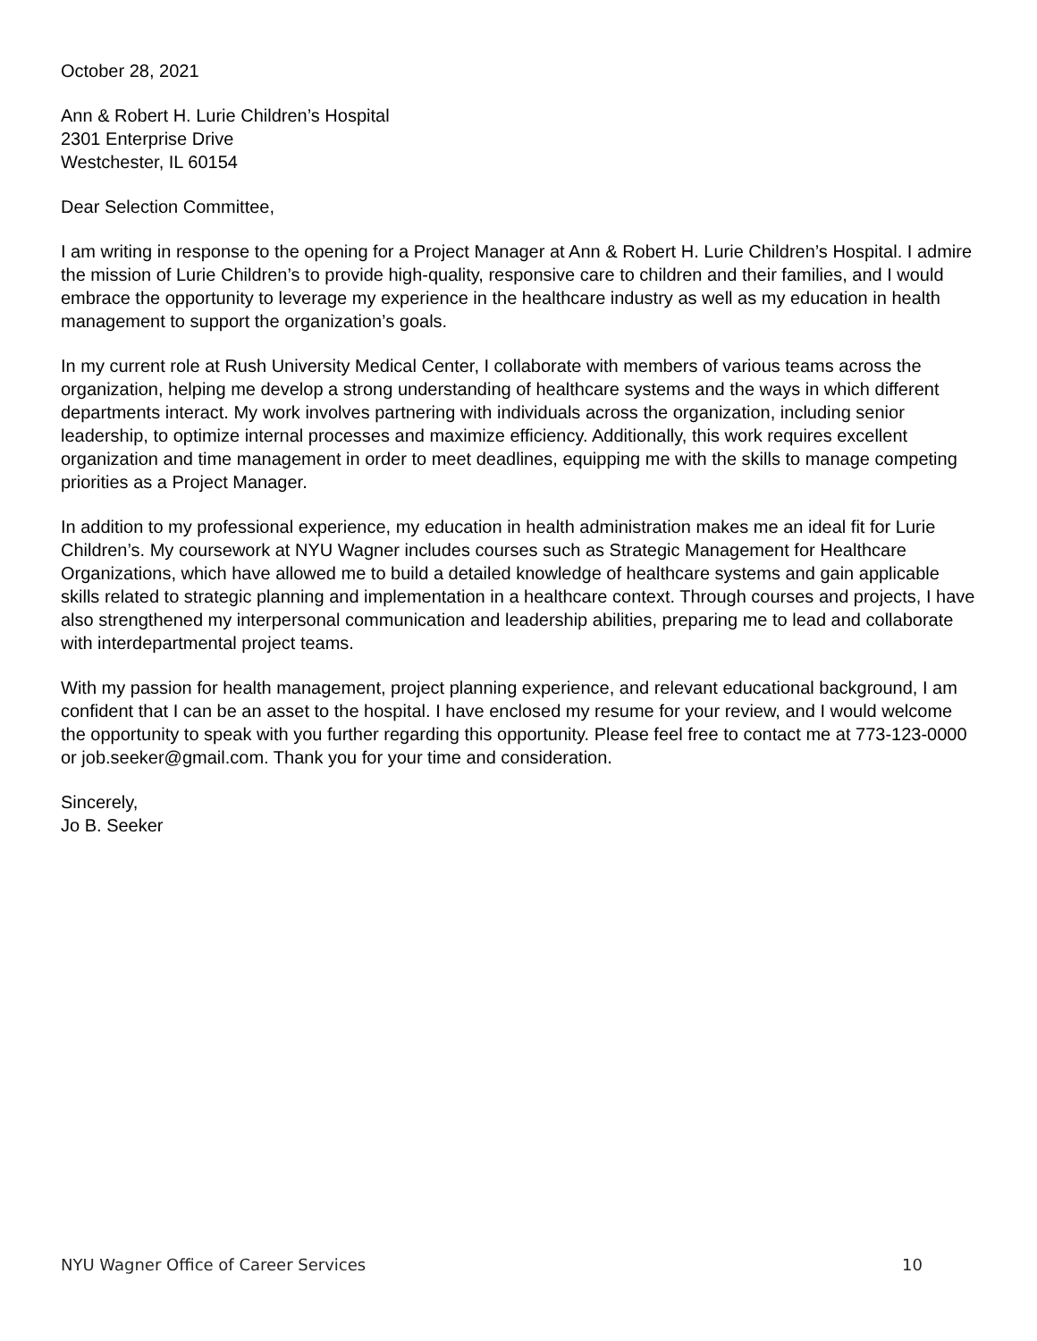October 28, 2021
Ann & Robert H. Lurie Children’s Hospital
2301 Enterprise Drive
Westchester, IL 60154
Dear Selection Committee,
I am writing in response to the opening for a Project Manager at Ann & Robert H. Lurie Children’s Hospital. I admire the mission of Lurie Children’s to provide high-quality, responsive care to children and their families, and I would embrace the opportunity to leverage my experience in the healthcare industry as well as my education in health management to support the organization’s goals.
In my current role at Rush University Medical Center, I collaborate with members of various teams across the organization, helping me develop a strong understanding of healthcare systems and the ways in which different departments interact. My work involves partnering with individuals across the organization, including senior leadership, to optimize internal processes and maximize efficiency. Additionally, this work requires excellent organization and time management in order to meet deadlines, equipping me with the skills to manage competing priorities as a Project Manager.
In addition to my professional experience, my education in health administration makes me an ideal fit for Lurie Children’s. My coursework at NYU Wagner includes courses such as Strategic Management for Healthcare Organizations, which have allowed me to build a detailed knowledge of healthcare systems and gain applicable skills related to strategic planning and implementation in a healthcare context. Through courses and projects, I have also strengthened my interpersonal communication and leadership abilities, preparing me to lead and collaborate with interdepartmental project teams.
With my passion for health management, project planning experience, and relevant educational background, I am confident that I can be an asset to the hospital. I have enclosed my resume for your review, and I would welcome the opportunity to speak with you further regarding this opportunity. Please feel free to contact me at 773-123-0000 or job.seeker@gmail.com. Thank you for your time and consideration.
Sincerely,
Jo B. Seeker
NYU Wagner Office of Career Services 10